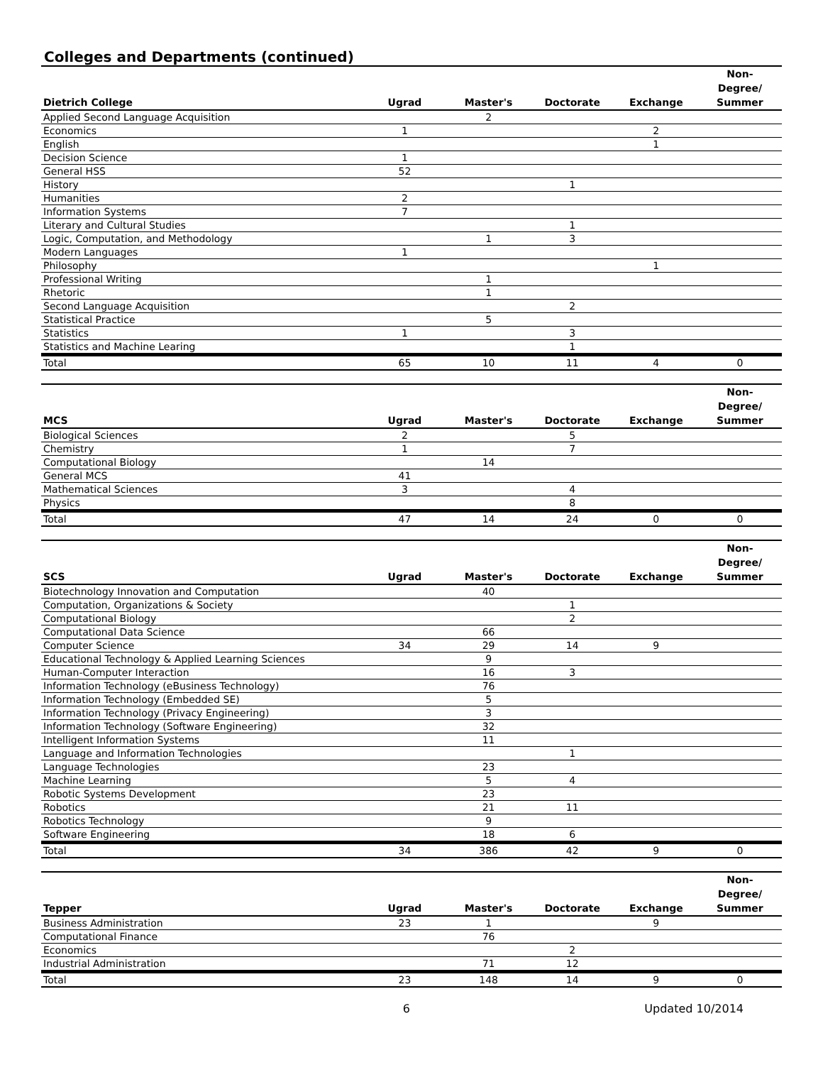Colleges and Departments (continued)
| Dietrich College | Ugrad | Master's | Doctorate | Exchange | Non- Degree/ Summer |
| --- | --- | --- | --- | --- | --- |
| Applied Second Language Acquisition | | 2 | | | |
| Economics | 1 | | | 2 | |
| English | | | | 1 | |
| Decision Science | 1 | | | | |
| General HSS | 52 | | | | |
| History | | | 1 | | |
| Humanities | 2 | | | | |
| Information Systems | 7 | | | | |
| Literary and Cultural Studies | | | 1 | | |
| Logic, Computation, and Methodology | | 1 | 3 | | |
| Modern Languages | 1 | | | | |
| Philosophy | | | | 1 | |
| Professional Writing | | 1 | | | |
| Rhetoric | | 1 | | | |
| Second Language Acquisition | | | 2 | | |
| Statistical Practice | | 5 | | | |
| Statistics | 1 | | 3 | | |
| Statistics and Machine Learing | | | 1 | | |
| Total | 65 | 10 | 11 | 4 | 0 |
| MCS | Ugrad | Master's | Doctorate | Exchange | Non- Degree/ Summer |
| --- | --- | --- | --- | --- | --- |
| Biological Sciences | 2 | | 5 | | |
| Chemistry | 1 | | 7 | | |
| Computational Biology | | 14 | | | |
| General MCS | 41 | | | | |
| Mathematical Sciences | 3 | | 4 | | |
| Physics | | | 8 | | |
| Total | 47 | 14 | 24 | 0 | 0 |
| SCS | Ugrad | Master's | Doctorate | Exchange | Non- Degree/ Summer |
| --- | --- | --- | --- | --- | --- |
| Biotechnology Innovation and Computation | | 40 | | | |
| Computation, Organizations & Society | | | 1 | | |
| Computational Biology | | | 2 | | |
| Computational Data Science | | 66 | | | |
| Computer Science | 34 | 29 | 14 | 9 | |
| Educational Technology & Applied Learning Sciences | | 9 | | | |
| Human-Computer Interaction | | 16 | 3 | | |
| Information Technology (eBusiness Technology) | | 76 | | | |
| Information Technology (Embedded SE) | | 5 | | | |
| Information Technology (Privacy Engineering) | | 3 | | | |
| Information Technology (Software Engineering) | | 32 | | | |
| Intelligent Information Systems | | 11 | | | |
| Language and Information Technologies | | | 1 | | |
| Language Technologies | | 23 | | | |
| Machine Learning | | 5 | 4 | | |
| Robotic Systems Development | | 23 | | | |
| Robotics | | 21 | 11 | | |
| Robotics Technology | | 9 | | | |
| Software Engineering | | 18 | 6 | | |
| Total | 34 | 386 | 42 | 9 | 0 |
| Tepper | Ugrad | Master's | Doctorate | Exchange | Non- Degree/ Summer |
| --- | --- | --- | --- | --- | --- |
| Business Administration | 23 | 1 | | 9 | |
| Computational Finance | | 76 | | | |
| Economics | | | 2 | | |
| Industrial Administration | | 71 | 12 | | |
| Total | 23 | 148 | 14 | 9 | 0 |
6 Updated 10/2014